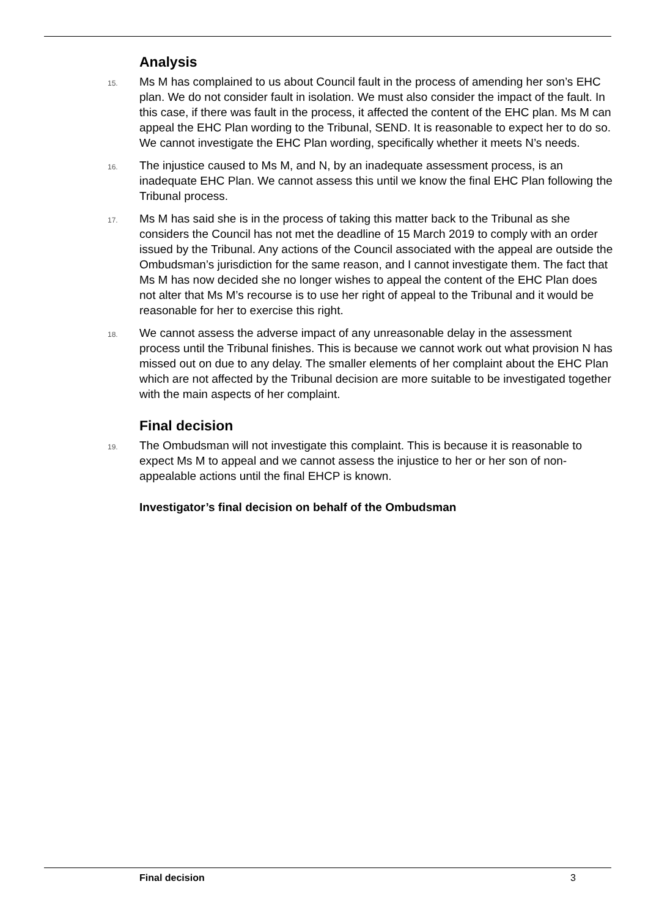Analysis
15. Ms M has complained to us about Council fault in the process of amending her son’s EHC plan. We do not consider fault in isolation. We must also consider the impact of the fault. In this case, if there was fault in the process, it affected the content of the EHC plan. Ms M can appeal the EHC Plan wording to the Tribunal, SEND. It is reasonable to expect her to do so. We cannot investigate the EHC Plan wording, specifically whether it meets N’s needs.
16. The injustice caused to Ms M, and N, by an inadequate assessment process, is an inadequate EHC Plan. We cannot assess this until we know the final EHC Plan following the Tribunal process.
17. Ms M has said she is in the process of taking this matter back to the Tribunal as she considers the Council has not met the deadline of 15 March 2019 to comply with an order issued by the Tribunal. Any actions of the Council associated with the appeal are outside the Ombudsman’s jurisdiction for the same reason, and I cannot investigate them. The fact that Ms M has now decided she no longer wishes to appeal the content of the EHC Plan does not alter that Ms M’s recourse is to use her right of appeal to the Tribunal and it would be reasonable for her to exercise this right.
18. We cannot assess the adverse impact of any unreasonable delay in the assessment process until the Tribunal finishes. This is because we cannot work out what provision N has missed out on due to any delay. The smaller elements of her complaint about the EHC Plan which are not affected by the Tribunal decision are more suitable to be investigated together with the main aspects of her complaint.
Final decision
19. The Ombudsman will not investigate this complaint. This is because it is reasonable to expect Ms M to appeal and we cannot assess the injustice to her or her son of non-appealable actions until the final EHCP is known.
Investigator’s final decision on behalf of the Ombudsman
Final decision 3